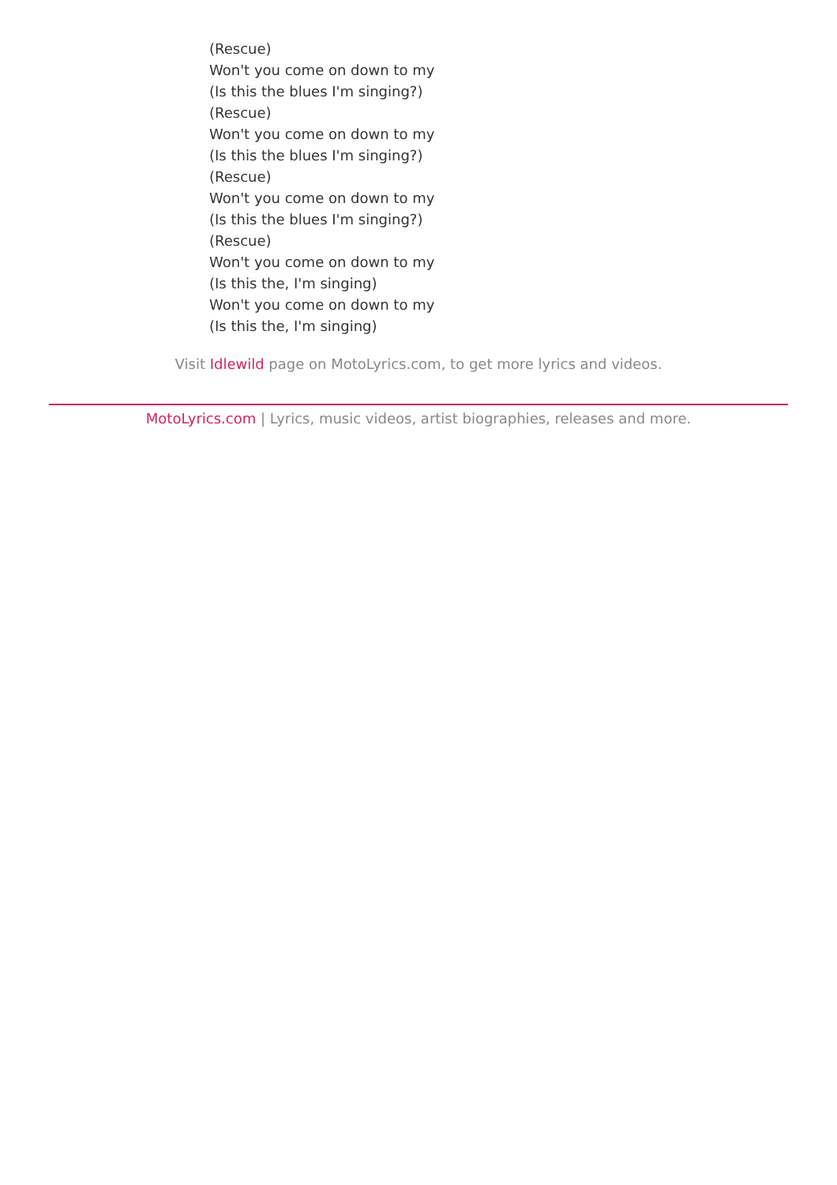(Rescue)
Won't you come on down to my
(Is this the blues I'm singing?)
(Rescue)
Won't you come on down to my
(Is this the blues I'm singing?)
(Rescue)
Won't you come on down to my
(Is this the blues I'm singing?)
(Rescue)
Won't you come on down to my
(Is this the, I'm singing)
Won't you come on down to my
(Is this the, I'm singing)
Visit Idlewild page on MotoLyrics.com, to get more lyrics and videos.
MotoLyrics.com | Lyrics, music videos, artist biographies, releases and more.